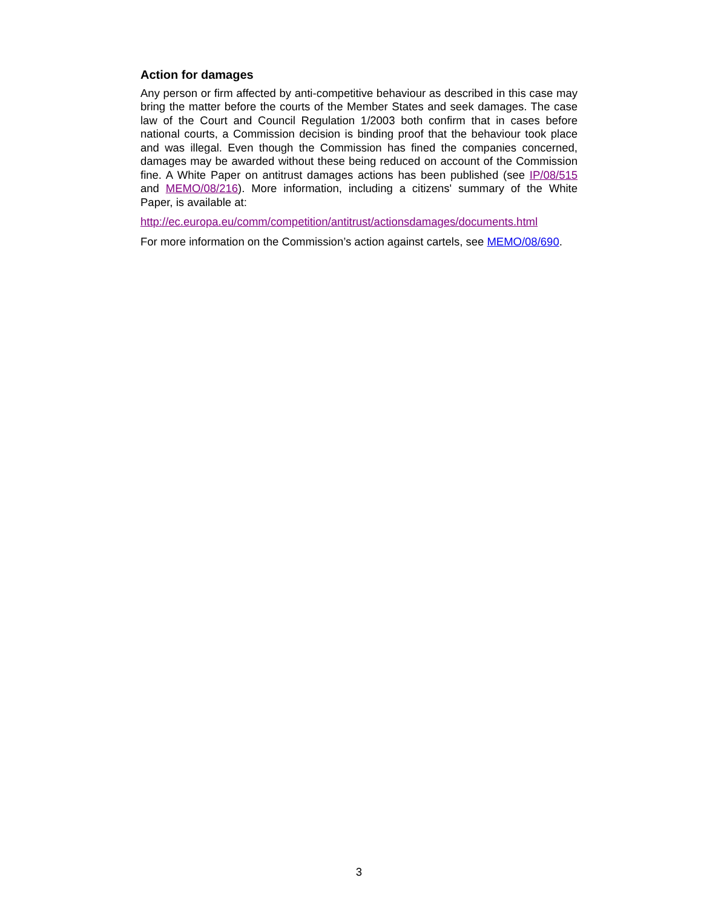Action for damages
Any person or firm affected by anti-competitive behaviour as described in this case may bring the matter before the courts of the Member States and seek damages. The case law of the Court and Council Regulation 1/2003 both confirm that in cases before national courts, a Commission decision is binding proof that the behaviour took place and was illegal. Even though the Commission has fined the companies concerned, damages may be awarded without these being reduced on account of the Commission fine. A White Paper on antitrust damages actions has been published (see IP/08/515 and MEMO/08/216). More information, including a citizens' summary of the White Paper, is available at:
http://ec.europa.eu/comm/competition/antitrust/actionsdamages/documents.html
For more information on the Commission’s action against cartels, see MEMO/08/690.
3